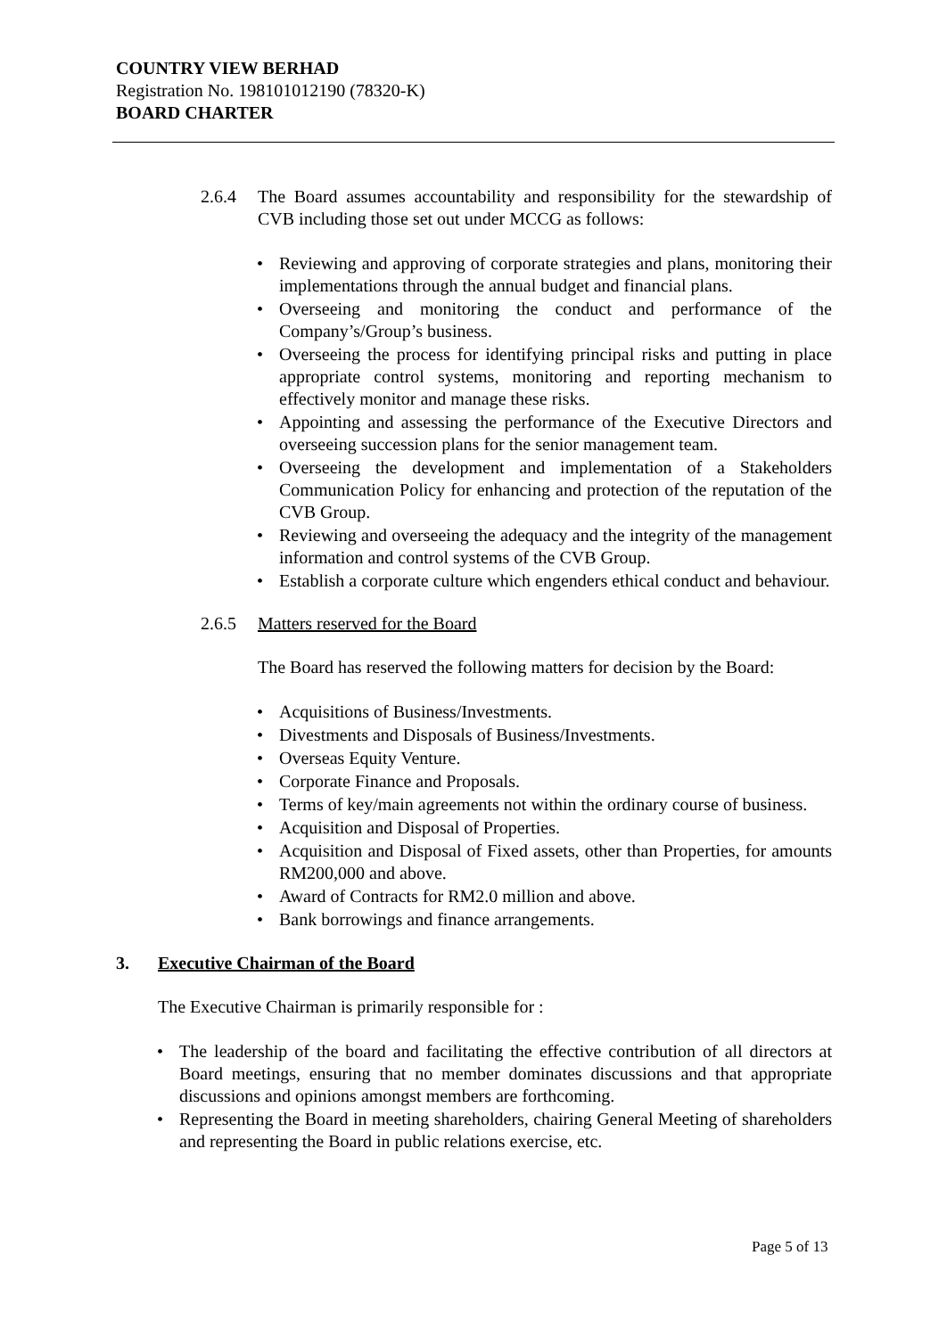COUNTRY VIEW BERHAD
Registration No. 198101012190 (78320-K)
BOARD CHARTER
2.6.4 The Board assumes accountability and responsibility for the stewardship of CVB including those set out under MCCG as follows:
• Reviewing and approving of corporate strategies and plans, monitoring their implementations through the annual budget and financial plans.
• Overseeing and monitoring the conduct and performance of the Company’s/Group’s business.
• Overseeing the process for identifying principal risks and putting in place appropriate control systems, monitoring and reporting mechanism to effectively monitor and manage these risks.
• Appointing and assessing the performance of the Executive Directors and overseeing succession plans for the senior management team.
• Overseeing the development and implementation of a Stakeholders Communication Policy for enhancing and protection of the reputation of the CVB Group.
• Reviewing and overseeing the adequacy and the integrity of the management information and control systems of the CVB Group.
• Establish a corporate culture which engenders ethical conduct and behaviour.
2.6.5 Matters reserved for the Board
The Board has reserved the following matters for decision by the Board:
• Acquisitions of Business/Investments.
• Divestments and Disposals of Business/Investments.
• Overseas Equity Venture.
• Corporate Finance and Proposals.
• Terms of key/main agreements not within the ordinary course of business.
• Acquisition and Disposal of Properties.
• Acquisition and Disposal of Fixed assets, other than Properties, for amounts RM200,000 and above.
• Award of Contracts for RM2.0 million and above.
• Bank borrowings and finance arrangements.
3. Executive Chairman of the Board
The Executive Chairman is primarily responsible for :
• The leadership of the board and facilitating the effective contribution of all directors at Board meetings, ensuring that no member dominates discussions and that appropriate discussions and opinions amongst members are forthcoming.
• Representing the Board in meeting shareholders, chairing General Meeting of shareholders and representing the Board in public relations exercise, etc.
Page 5 of 13